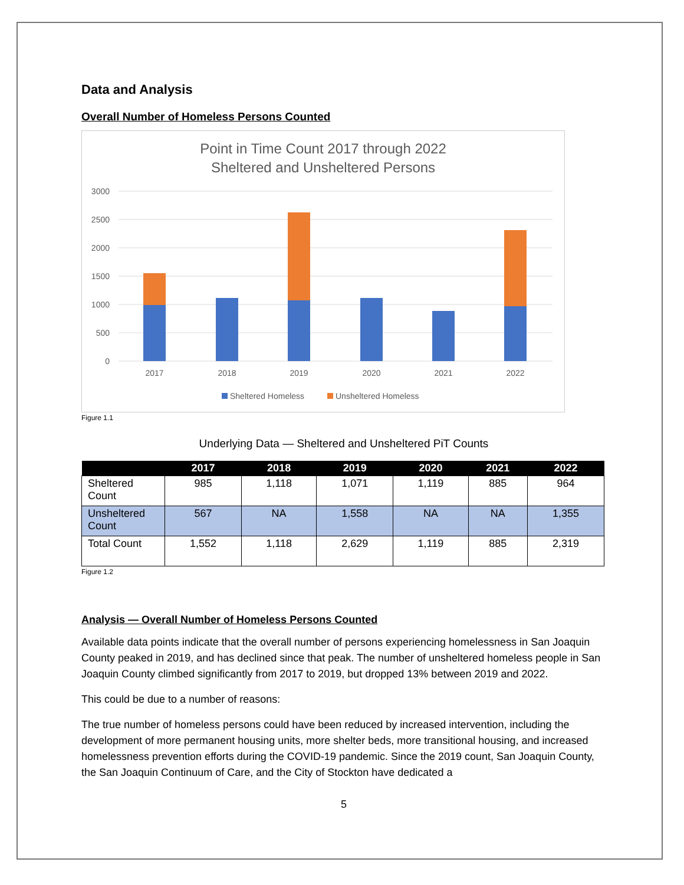Data and Analysis
Overall Number of Homeless Persons Counted
Point in Time Count 2017 through 2022
Sheltered and Unsheltered Persons
3000
2500
2000
1500
1000
500
0
2017
2018
2019
2020
2021
2022
Sheltered Homeless
Unsheltered Homeless
Figure 1.1
Underlying Data — Sheltered and Unsheltered PiT Counts
| | 2017 | 2018 | 2019 | 2020 | 2021 | 2022 |
| --- | --- | --- | --- | --- | --- | --- |
| Sheltered Count | 985 | 1,118 | 1,071 | 1,119 | 885 | 964 |
| Unsheltered Count | 567 | NA | 1,558 | NA | NA | 1,355 |
| Total Count | 1,552 | 1,118 | 2,629 | 1,119 | 885 | 2,319 |
Figure 1.2
Analysis — Overall Number of Homeless Persons Counted
Available data points indicate that the overall number of persons experiencing homelessness in San Joaquin County peaked in 2019, and has declined since that peak. The number of unsheltered homeless people in San Joaquin County climbed significantly from 2017 to 2019, but dropped 13% between 2019 and 2022.
This could be due to a number of reasons:
The true number of homeless persons could have been reduced by increased intervention, including the development of more permanent housing units, more shelter beds, more transitional housing, and increased homelessness prevention efforts during the COVID-19 pandemic. Since the 2019 count, San Joaquin County, the San Joaquin Continuum of Care, and the City of Stockton have dedicated a
5